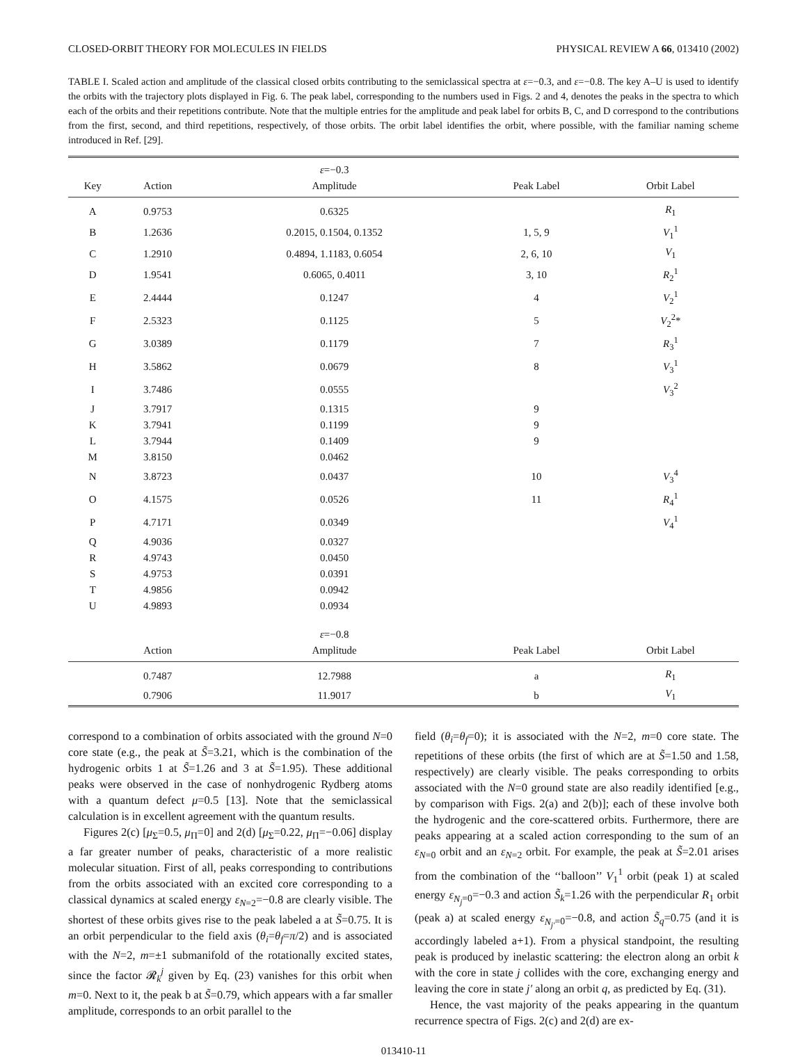CLOSED-ORBIT THEORY FOR MOLECULES IN FIELDS PHYSICAL REVIEW A 66, 013410 (2002)
TABLE I. Scaled action and amplitude of the classical closed orbits contributing to the semiclassical spectra at ε=−0.3, and ε=−0.8. The key A–U is used to identify the orbits with the trajectory plots displayed in Fig. 6. The peak label, corresponding to the numbers used in Figs. 2 and 4, denotes the peaks in the spectra to which each of the orbits and their repetitions contribute. Note that the multiple entries for the amplitude and peak label for orbits B, C, and D correspond to the contributions from the first, second, and third repetitions, respectively, of those orbits. The orbit label identifies the orbit, where possible, with the familiar naming scheme introduced in Ref. [29].
| | | ε =−0.3 | | |
| Key | Action | Amplitude | Peak Label | Orbit Label |
| A | 0.9753 | 0.6325 | | R<sub>1</sub> |
| B | 1.2636 | 0.2015, 0.1504, 0.1352 | 1, 5, 9 | V<sub>1</sub><sup>1</sup> |
| C | 1.2910 | 0.4894, 1.1183, 0.6054 | 2, 6, 10 | V<sub>1</sub> |
| D | 1.9541 | 0.6065, 0.4011 | 3, 10 | R<sub>2</sub><sup>1</sup> |
| E | 2.4444 | 0.1247 | 4 | V<sub>2</sub><sup>1</sup> |
| F | 2.5323 | 0.1125 | 5 | V<sub>2</sub><sup>2</sup>* |
| G | 3.0389 | 0.1179 | 7 | R<sub>3</sub><sup>1</sup> |
| H | 3.5862 | 0.0679 | 8 | V<sub>3</sub><sup>1</sup> |
| I | 3.7486 | 0.0555 | | V<sub>3</sub><sup>2</sup> |
| J | 3.7917 | 0.1315 | 9 | |
| K | 3.7941 | 0.1199 | 9 | |
| L | 3.7944 | 0.1409 | 9 | |
| M | 3.8150 | 0.0462 | | |
| N | 3.8723 | 0.0437 | 10 | V<sub>3</sub><sup>4</sup> |
| O | 4.1575 | 0.0526 | 11 | R<sub>4</sub><sup>1</sup> |
| P | 4.7171 | 0.0349 | | V<sub>4</sub><sup>1</sup> |
| Q | 4.9036 | 0.0327 | | |
| R | 4.9743 | 0.0450 | | |
| S | 4.9753 | 0.0391 | | |
| T | 4.9856 | 0.0942 | | |
| U | 4.9893 | 0.0934 | | |
| | | ε =−0.8 | | |
| | Action | Amplitude | Peak Label | Orbit Label |
| | 0.7487 | 12.7988 | a | R<sub>1</sub> |
| | 0.7906 | 11.9017 | b | V<sub>1</sub> |
correspond to a combination of orbits associated with the ground N=0 core state (e.g., the peak at S̃=3.21, which is the combination of the hydrogenic orbits 1 at S̃=1.26 and 3 at S̃=1.95). These additional peaks were observed in the case of nonhydrogenic Rydberg atoms with a quantum defect μ=0.5 [13]. Note that the semiclassical calculation is in excellent agreement with the quantum results.
Figures 2(c) [μ<sub>Σ</sub>=0.5, μ<sub>Π</sub>=0] and 2(d) [μ<sub>Σ</sub>=0.22, μ<sub>Π</sub>=−0.06] display a far greater number of peaks, characteristic of a more realistic molecular situation. First of all, peaks corresponding to contributions from the orbits associated with an excited core corresponding to a classical dynamics at scaled energy ε<sub>N=2</sub>=−0.8 are clearly visible. The shortest of these orbits gives rise to the peak labeled a at S̃=0.75. It is an orbit perpendicular to the field axis (θ<sub>i</sub>=θ<sub>f</sub>=π/2) and is associated with the N=2, m=±1 submanifold of the rotationally excited states, since the factor 𝓡<sub>k</sub><sup>j</sup> given by Eq. (23) vanishes for this orbit when m=0. Next to it, the peak b at S̃=0.79, which appears with a far smaller amplitude, corresponds to an orbit parallel to the
field (θ<sub>i</sub>=θ<sub>f</sub>=0); it is associated with the N=2, m=0 core state. The repetitions of these orbits (the first of which are at S̃=1.50 and 1.58, respectively) are clearly visible. The peaks corresponding to orbits associated with the N=0 ground state are also readily identified [e.g., by comparison with Figs. 2(a) and 2(b)]; each of these involve both the hydrogenic and the core-scattered orbits. Furthermore, there are peaks appearing at a scaled action corresponding to the sum of an ε<sub>N=0</sub> orbit and an ε<sub>N=2</sub> orbit. For example, the peak at S̃=2.01 arises from the combination of the ‘‘balloon’’ V<sub>1</sub><sup>1</sup> orbit (peak 1) at scaled energy ε<sub>N<sub>j</sub>=0</sub>=−0.3 and action S̃<sub>k</sub>=1.26 with the perpendicular R<sub>1</sub> orbit (peak a) at scaled energy ε<sub>N<sub>j′</sub>=0</sub>=−0.8, and action S̃<sub>q</sub>=0.75 (and it is accordingly labeled a+1). From a physical standpoint, the resulting peak is produced by inelastic scattering: the electron along an orbit k with the core in state j collides with the core, exchanging energy and leaving the core in state j′ along an orbit q, as predicted by Eq. (31).
Hence, the vast majority of the peaks appearing in the quantum recurrence spectra of Figs. 2(c) and 2(d) are ex-
013410-11